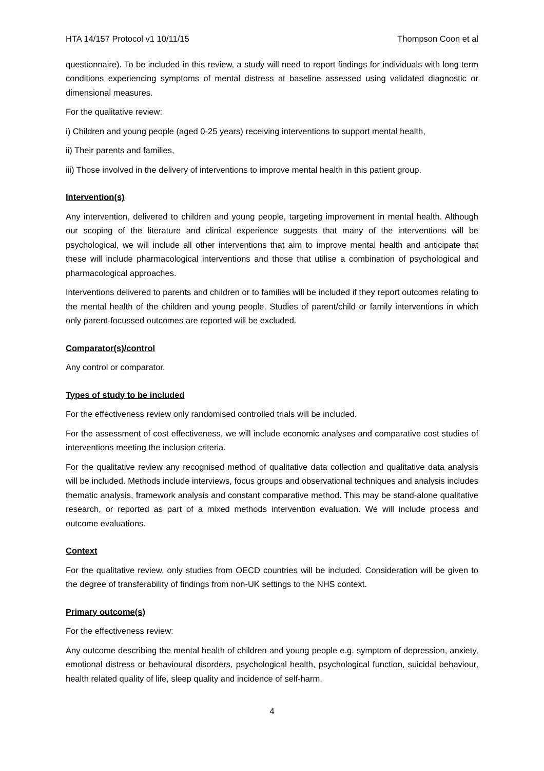HTA 14/157 Protocol v1 10/11/15 Thompson Coon et al
questionnaire). To be included in this review, a study will need to report findings for individuals with long term conditions experiencing symptoms of mental distress at baseline assessed using validated diagnostic or dimensional measures.
For the qualitative review:
i) Children and young people (aged 0-25 years) receiving interventions to support mental health,
ii) Their parents and families,
iii) Those involved in the delivery of interventions to improve mental health in this patient group.
Intervention(s)
Any intervention, delivered to children and young people, targeting improvement in mental health. Although our scoping of the literature and clinical experience suggests that many of the interventions will be psychological, we will include all other interventions that aim to improve mental health and anticipate that these will include pharmacological interventions and those that utilise a combination of psychological and pharmacological approaches.
Interventions delivered to parents and children or to families will be included if they report outcomes relating to the mental health of the children and young people. Studies of parent/child or family interventions in which only parent-focussed outcomes are reported will be excluded.
Comparator(s)/control
Any control or comparator.
Types of study to be included
For the effectiveness review only randomised controlled trials will be included.
For the assessment of cost effectiveness, we will include economic analyses and comparative cost studies of interventions meeting the inclusion criteria.
For the qualitative review any recognised method of qualitative data collection and qualitative data analysis will be included. Methods include interviews, focus groups and observational techniques and analysis includes thematic analysis, framework analysis and constant comparative method. This may be stand-alone qualitative research, or reported as part of a mixed methods intervention evaluation. We will include process and outcome evaluations.
Context
For the qualitative review, only studies from OECD countries will be included. Consideration will be given to the degree of transferability of findings from non-UK settings to the NHS context.
Primary outcome(s)
For the effectiveness review:
Any outcome describing the mental health of children and young people e.g. symptom of depression, anxiety, emotional distress or behavioural disorders, psychological health, psychological function, suicidal behaviour, health related quality of life, sleep quality and incidence of self-harm.
4